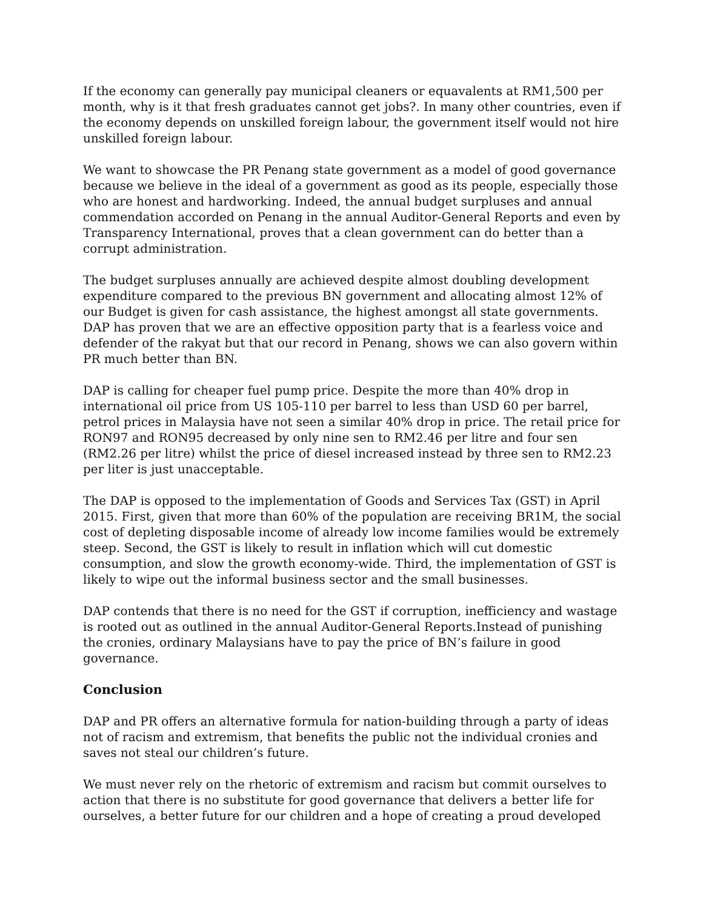If the economy can generally pay municipal cleaners or equavalents at RM1,500 per month, why is it that fresh graduates cannot get jobs?. In many other countries, even if the economy depends on unskilled foreign labour, the government itself would not hire unskilled foreign labour.
We want to showcase the PR Penang state government as a model of good governance because we believe in the ideal of a government as good as its people, especially those who are honest and hardworking. Indeed, the annual budget surpluses and annual commendation accorded on Penang in the annual Auditor-General Reports and even by Transparency International, proves that a clean government can do better than a corrupt administration.
The budget surpluses annually are achieved despite almost doubling development expenditure compared to the previous BN government and allocating almost 12% of our Budget is given for cash assistance, the highest amongst all state governments. DAP has proven that we are an effective opposition party that is a fearless voice and defender of the rakyat but that our record in Penang, shows we can also govern within PR much better than BN.
DAP is calling for cheaper fuel pump price. Despite the more than 40% drop in international oil price from US 105-110 per barrel to less than USD 60 per barrel, petrol prices in Malaysia have not seen a similar 40% drop in price. The retail price for RON97 and RON95 decreased by only nine sen to RM2.46 per litre and four sen (RM2.26 per litre) whilst the price of diesel increased instead by three sen to RM2.23 per liter is just unacceptable.
The DAP is opposed to the implementation of Goods and Services Tax (GST) in April 2015. First, given that more than 60% of the population are receiving BR1M, the social cost of depleting disposable income of already low income families would be extremely steep. Second, the GST is likely to result in inflation which will cut domestic consumption, and slow the growth economy-wide. Third, the implementation of GST is likely to wipe out the informal business sector and the small businesses.
DAP contends that there is no need for the GST if corruption, inefficiency and wastage is rooted out as outlined in the annual Auditor-General Reports.Instead of punishing the cronies, ordinary Malaysians have to pay the price of BN’s failure in good governance.
Conclusion
DAP and PR offers an alternative formula for nation-building through a party of ideas not of racism and extremism, that benefits the public not the individual cronies and saves not steal our children’s future.
We must never rely on the rhetoric of extremism and racism but commit ourselves to action that there is no substitute for good governance that delivers a better life for ourselves, a better future for our children and a hope of creating a proud developed